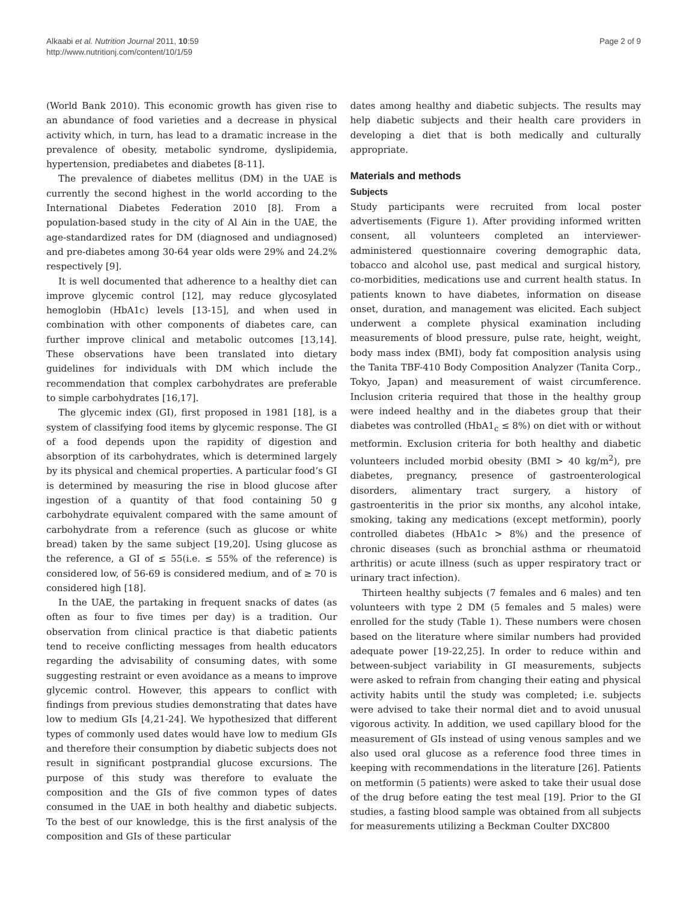Alkaabi et al. Nutrition Journal 2011, 10:59
http://www.nutritionj.com/content/10/1/59
Page 2 of 9
(World Bank 2010). This economic growth has given rise to an abundance of food varieties and a decrease in physical activity which, in turn, has lead to a dramatic increase in the prevalence of obesity, metabolic syndrome, dyslipidemia, hypertension, prediabetes and diabetes [8-11].
The prevalence of diabetes mellitus (DM) in the UAE is currently the second highest in the world according to the International Diabetes Federation 2010 [8]. From a population-based study in the city of Al Ain in the UAE, the age-standardized rates for DM (diagnosed and undiagnosed) and pre-diabetes among 30-64 year olds were 29% and 24.2% respectively [9].
It is well documented that adherence to a healthy diet can improve glycemic control [12], may reduce glycosylated hemoglobin (HbA1c) levels [13-15], and when used in combination with other components of diabetes care, can further improve clinical and metabolic outcomes [13,14]. These observations have been translated into dietary guidelines for individuals with DM which include the recommendation that complex carbohydrates are preferable to simple carbohydrates [16,17].
The glycemic index (GI), first proposed in 1981 [18], is a system of classifying food items by glycemic response. The GI of a food depends upon the rapidity of digestion and absorption of its carbohydrates, which is determined largely by its physical and chemical properties. A particular food’s GI is determined by measuring the rise in blood glucose after ingestion of a quantity of that food containing 50 g carbohydrate equivalent compared with the same amount of carbohydrate from a reference (such as glucose or white bread) taken by the same subject [19,20]. Using glucose as the reference, a GI of ≤ 55(i.e. ≤ 55% of the reference) is considered low, of 56-69 is considered medium, and of ≥ 70 is considered high [18].
In the UAE, the partaking in frequent snacks of dates (as often as four to five times per day) is a tradition. Our observation from clinical practice is that diabetic patients tend to receive conflicting messages from health educators regarding the advisability of consuming dates, with some suggesting restraint or even avoidance as a means to improve glycemic control. However, this appears to conflict with findings from previous studies demonstrating that dates have low to medium GIs [4,21-24]. We hypothesized that different types of commonly used dates would have low to medium GIs and therefore their consumption by diabetic subjects does not result in significant postprandial glucose excursions. The purpose of this study was therefore to evaluate the composition and the GIs of five common types of dates consumed in the UAE in both healthy and diabetic subjects. To the best of our knowledge, this is the first analysis of the composition and GIs of these particular
dates among healthy and diabetic subjects. The results may help diabetic subjects and their health care providers in developing a diet that is both medically and culturally appropriate.
Materials and methods
Subjects
Study participants were recruited from local poster advertisements (Figure 1). After providing informed written consent, all volunteers completed an interviewer-administered questionnaire covering demographic data, tobacco and alcohol use, past medical and surgical history, co-morbidities, medications use and current health status. In patients known to have diabetes, information on disease onset, duration, and management was elicited. Each subject underwent a complete physical examination including measurements of blood pressure, pulse rate, height, weight, body mass index (BMI), body fat composition analysis using the Tanita TBF-410 Body Composition Analyzer (Tanita Corp., Tokyo, Japan) and measurement of waist circumference. Inclusion criteria required that those in the healthy group were indeed healthy and in the diabetes group that their diabetes was controlled (HbA1<sub>c</sub> ≤ 8%) on diet with or without metformin. Exclusion criteria for both healthy and diabetic volunteers included morbid obesity (BMI > 40 kg/m<sup>2</sup>), pre diabetes, pregnancy, presence of gastroenterological disorders, alimentary tract surgery, a history of gastroenteritis in the prior six months, any alcohol intake, smoking, taking any medications (except metformin), poorly controlled diabetes (HbA1c > 8%) and the presence of chronic diseases (such as bronchial asthma or rheumatoid arthritis) or acute illness (such as upper respiratory tract or urinary tract infection).
Thirteen healthy subjects (7 females and 6 males) and ten volunteers with type 2 DM (5 females and 5 males) were enrolled for the study (Table 1). These numbers were chosen based on the literature where similar numbers had provided adequate power [19-22,25]. In order to reduce within and between-subject variability in GI measurements, subjects were asked to refrain from changing their eating and physical activity habits until the study was completed; i.e. subjects were advised to take their normal diet and to avoid unusual vigorous activity. In addition, we used capillary blood for the measurement of GIs instead of using venous samples and we also used oral glucose as a reference food three times in keeping with recommendations in the literature [26]. Patients on metformin (5 patients) were asked to take their usual dose of the drug before eating the test meal [19]. Prior to the GI studies, a fasting blood sample was obtained from all subjects for measurements utilizing a Beckman Coulter DXC800